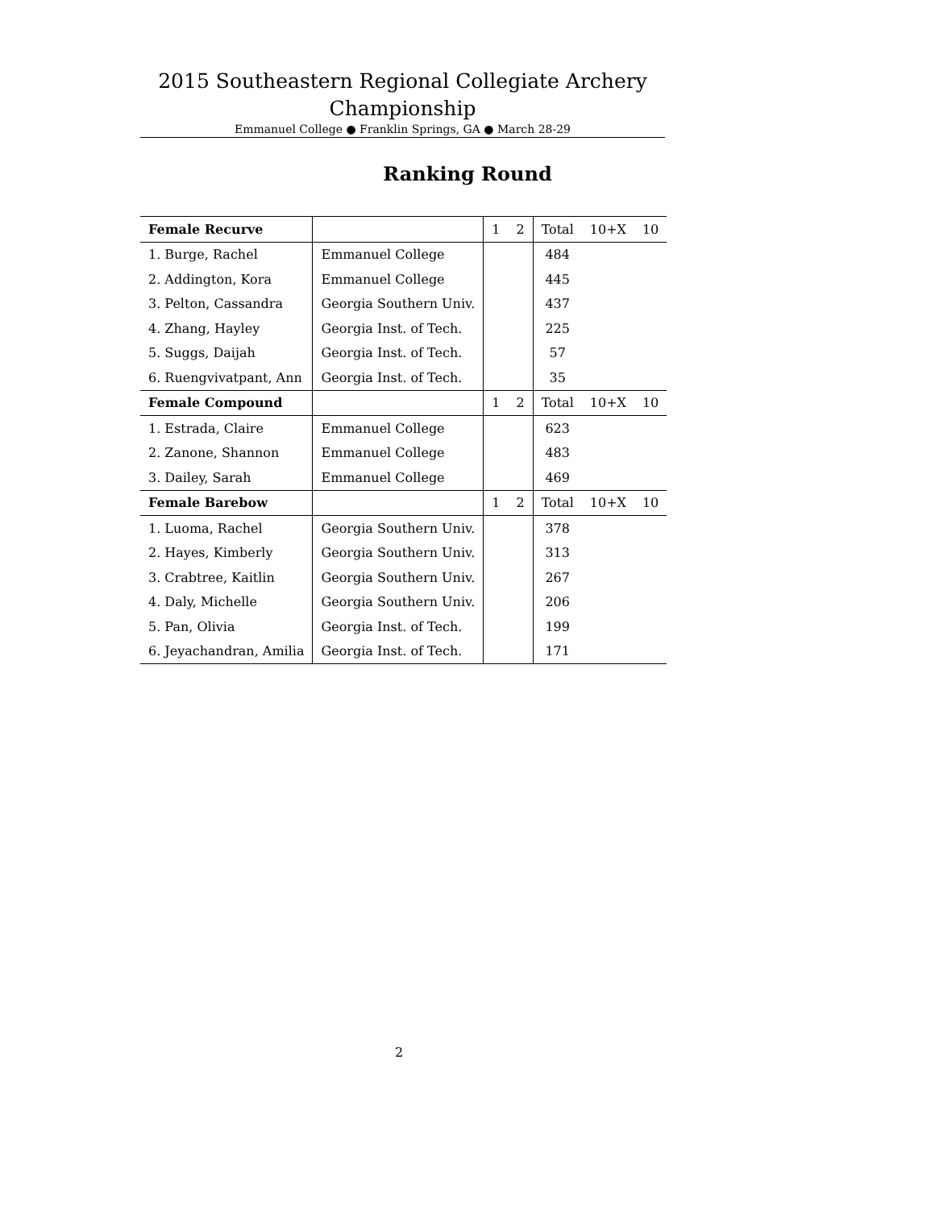2015 Southeastern Regional Collegiate Archery
Championship
Emmanuel College ● Franklin Springs, GA ● March 28-29
Ranking Round
| Female Recurve | | 1 | 2 | Total | 10+X | 10 |
| --- | --- | --- | --- | --- | --- | --- |
| 1. Burge, Rachel | Emmanuel College | | | 484 | | |
| 2. Addington, Kora | Emmanuel College | | | 445 | | |
| 3. Pelton, Cassandra | Georgia Southern Univ. | | | 437 | | |
| 4. Zhang, Hayley | Georgia Inst. of Tech. | | | 225 | | |
| 5. Suggs, Daijah | Georgia Inst. of Tech. | | | 57 | | |
| 6. Ruengvivatpant, Ann | Georgia Inst. of Tech. | | | 35 | | |
| Female Compound | | 1 | 2 | Total | 10+X | 10 |
| 1. Estrada, Claire | Emmanuel College | | | 623 | | |
| 2. Zanone, Shannon | Emmanuel College | | | 483 | | |
| 3. Dailey, Sarah | Emmanuel College | | | 469 | | |
| Female Barebow | | 1 | 2 | Total | 10+X | 10 |
| 1. Luoma, Rachel | Georgia Southern Univ. | | | 378 | | |
| 2. Hayes, Kimberly | Georgia Southern Univ. | | | 313 | | |
| 3. Crabtree, Kaitlin | Georgia Southern Univ. | | | 267 | | |
| 4. Daly, Michelle | Georgia Southern Univ. | | | 206 | | |
| 5. Pan, Olivia | Georgia Inst. of Tech. | | | 199 | | |
| 6. Jeyachandran, Amilia | Georgia Inst. of Tech. | | | 171 | | |
2